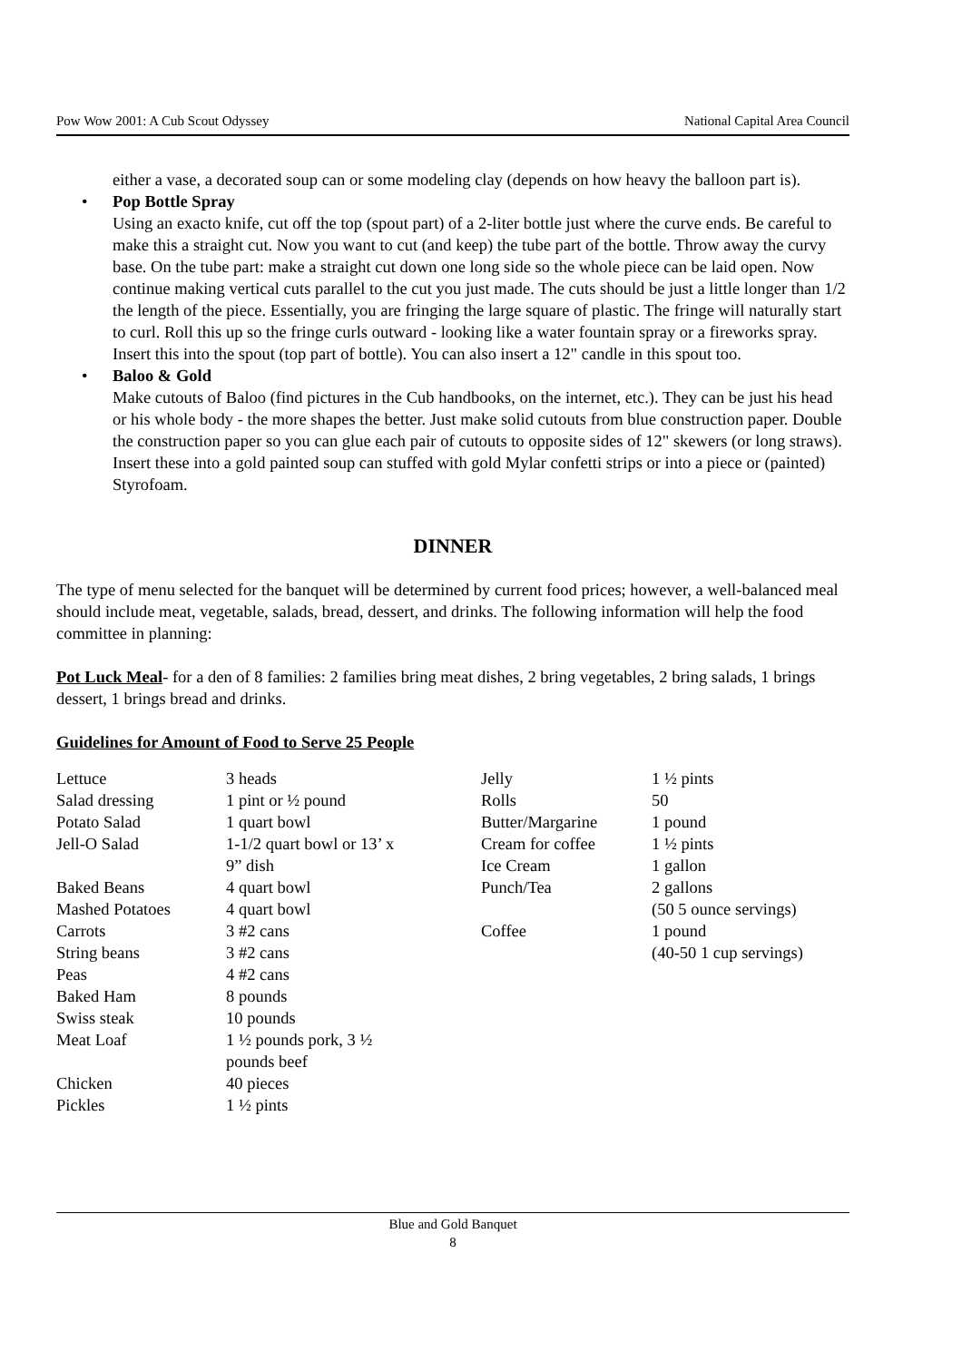Pow Wow 2001: A Cub Scout Odyssey National Capital Area Council
either a vase, a decorated soup can or some modeling clay (depends on how heavy the balloon part is).
• Pop Bottle Spray
Using an exacto knife, cut off the top (spout part) of a 2-liter bottle just where the curve ends. Be careful to make this a straight cut. Now you want to cut (and keep) the tube part of the bottle. Throw away the curvy base. On the tube part: make a straight cut down one long side so the whole piece can be laid open. Now continue making vertical cuts parallel to the cut you just made. The cuts should be just a little longer than 1/2 the length of the piece. Essentially, you are fringing the large square of plastic. The fringe will naturally start to curl. Roll this up so the fringe curls outward - looking like a water fountain spray or a fireworks spray. Insert this into the spout (top part of bottle). You can also insert a 12" candle in this spout too.
• Baloo & Gold
Make cutouts of Baloo (find pictures in the Cub handbooks, on the internet, etc.). They can be just his head or his whole body - the more shapes the better. Just make solid cutouts from blue construction paper. Double the construction paper so you can glue each pair of cutouts to opposite sides of 12" skewers (or long straws). Insert these into a gold painted soup can stuffed with gold Mylar confetti strips or into a piece or (painted) Styrofoam.
DINNER
The type of menu selected for the banquet will be determined by current food prices; however, a well-balanced meal should include meat, vegetable, salads, bread, dessert, and drinks. The following information will help the food committee in planning:
Pot Luck Meal- for a den of 8 families: 2 families bring meat dishes, 2 bring vegetables, 2 bring salads, 1 brings dessert, 1 brings bread and drinks.
Guidelines for Amount of Food to Serve 25 People
| Lettuce | 3 heads | Jelly | 1 ½ pints |
| Salad dressing | 1 pint or ½ pound | Rolls | 50 |
| Potato Salad | 1 quart bowl | Butter/Margarine | 1 pound |
| Jell-O Salad | 1-1/2 quart bowl or 13’ x | Cream for coffee | 1 ½ pints |
| | 9” dish | Ice Cream | 1 gallon |
| Baked Beans | 4 quart bowl | Punch/Tea | 2 gallons |
| Mashed Potatoes | 4 quart bowl | | (50 5 ounce servings) |
| Carrots | 3 #2 cans | Coffee | 1 pound |
| String beans | 3 #2 cans | | (40-50 1 cup servings) |
| Peas | 4 #2 cans | | |
| Baked Ham | 8 pounds | | |
| Swiss steak | 10 pounds | | |
| Meat Loaf | 1 ½ pounds pork, 3 ½ pounds beef | | |
| Chicken | 40 pieces | | |
| Pickles | 1 ½ pints | | |
Blue and Gold Banquet
8